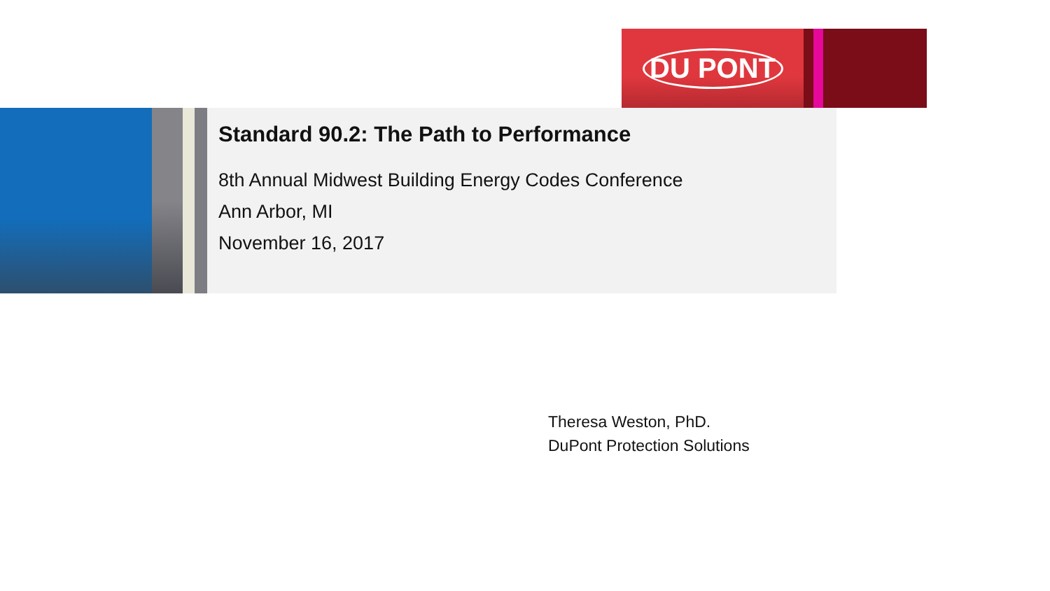DU PONT
Standard 90.2: The Path to Performance
8th Annual Midwest Building Energy Codes Conference
Ann Arbor, MI
November 16, 2017
Theresa Weston, PhD.
DuPont Protection Solutions